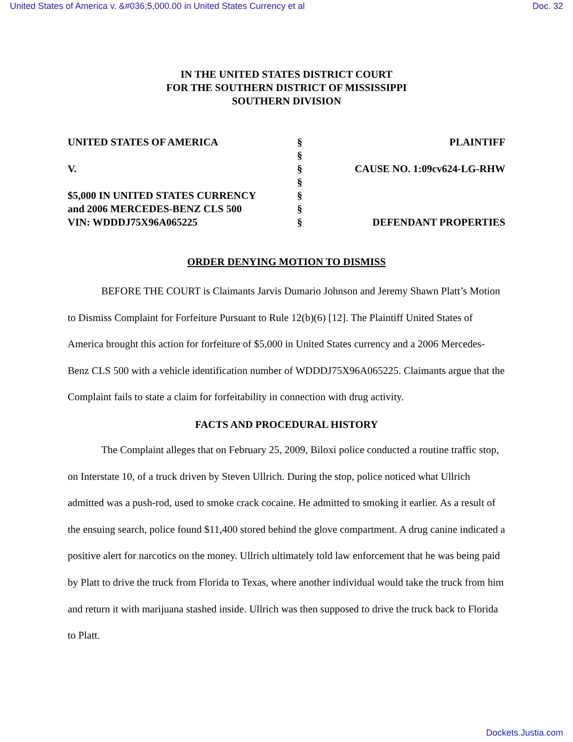United States of America v. &#036;5,000.00 in United States Currency et al Doc. 32
IN THE UNITED STATES DISTRICT COURT
FOR THE SOUTHERN DISTRICT OF MISSISSIPPI
SOUTHERN DIVISION
| UNITED STATES OF AMERICA | § | PLAINTIFF |
| | § | |
| V. | § | CAUSE NO. 1:09cv624-LG-RHW |
| | § | |
| $5,000 IN UNITED STATES CURRENCY | § | |
| and 2006 MERCEDES-BENZ CLS 500 | § | |
| VIN: WDDDJ75X96A065225 | § | DEFENDANT PROPERTIES |
ORDER DENYING MOTION TO DISMISS
BEFORE THE COURT is Claimants Jarvis Dumario Johnson and Jeremy Shawn Platt’s Motion to Dismiss Complaint for Forfeiture Pursuant to Rule 12(b)(6) [12]. The Plaintiff United States of America brought this action for forfeiture of $5,000 in United States currency and a 2006 Mercedes-Benz CLS 500 with a vehicle identification number of WDDDJ75X96A065225. Claimants argue that the Complaint fails to state a claim for forfeitability in connection with drug activity.
FACTS AND PROCEDURAL HISTORY
The Complaint alleges that on February 25, 2009, Biloxi police conducted a routine traffic stop, on Interstate 10, of a truck driven by Steven Ullrich. During the stop, police noticed what Ullrich admitted was a push-rod, used to smoke crack cocaine. He admitted to smoking it earlier. As a result of the ensuing search, police found $11,400 stored behind the glove compartment. A drug canine indicated a positive alert for narcotics on the money. Ullrich ultimately told law enforcement that he was being paid by Platt to drive the truck from Florida to Texas, where another individual would take the truck from him and return it with marijuana stashed inside. Ullrich was then supposed to drive the truck back to Florida to Platt.
Dockets.Justia.com